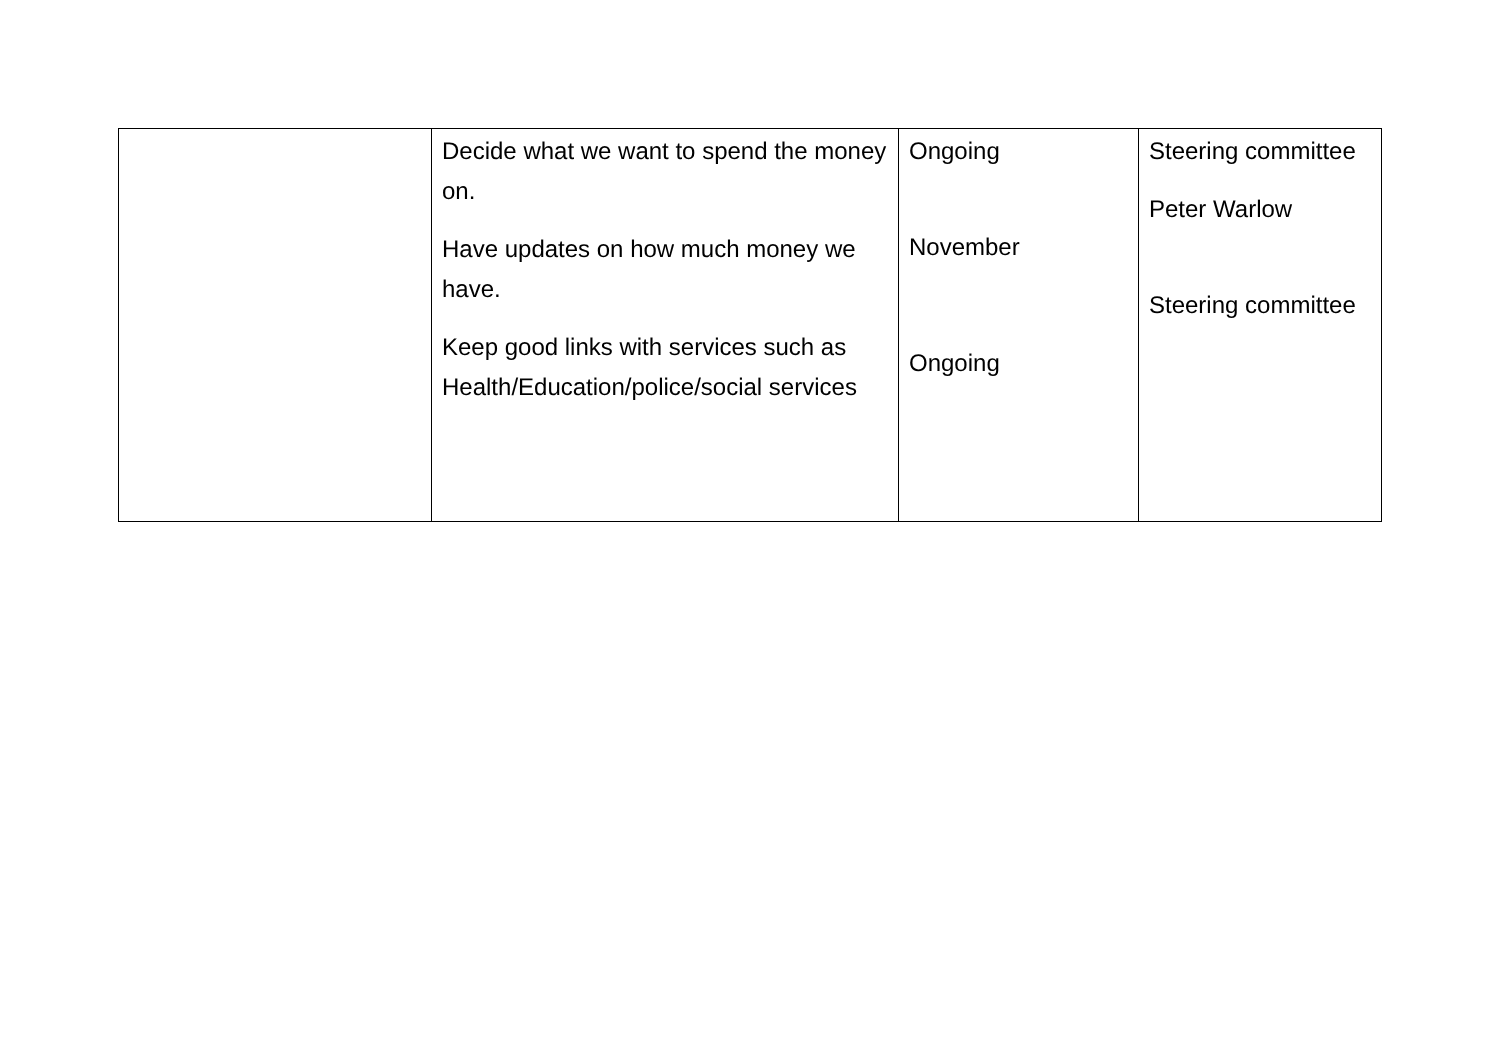| | Decide what we want to spend the money on. Have updates on how much money we have. Keep good links with services such as Health/Education/police/social services | Ongoing November Ongoing | Steering committee Peter Warlow Steering committee |